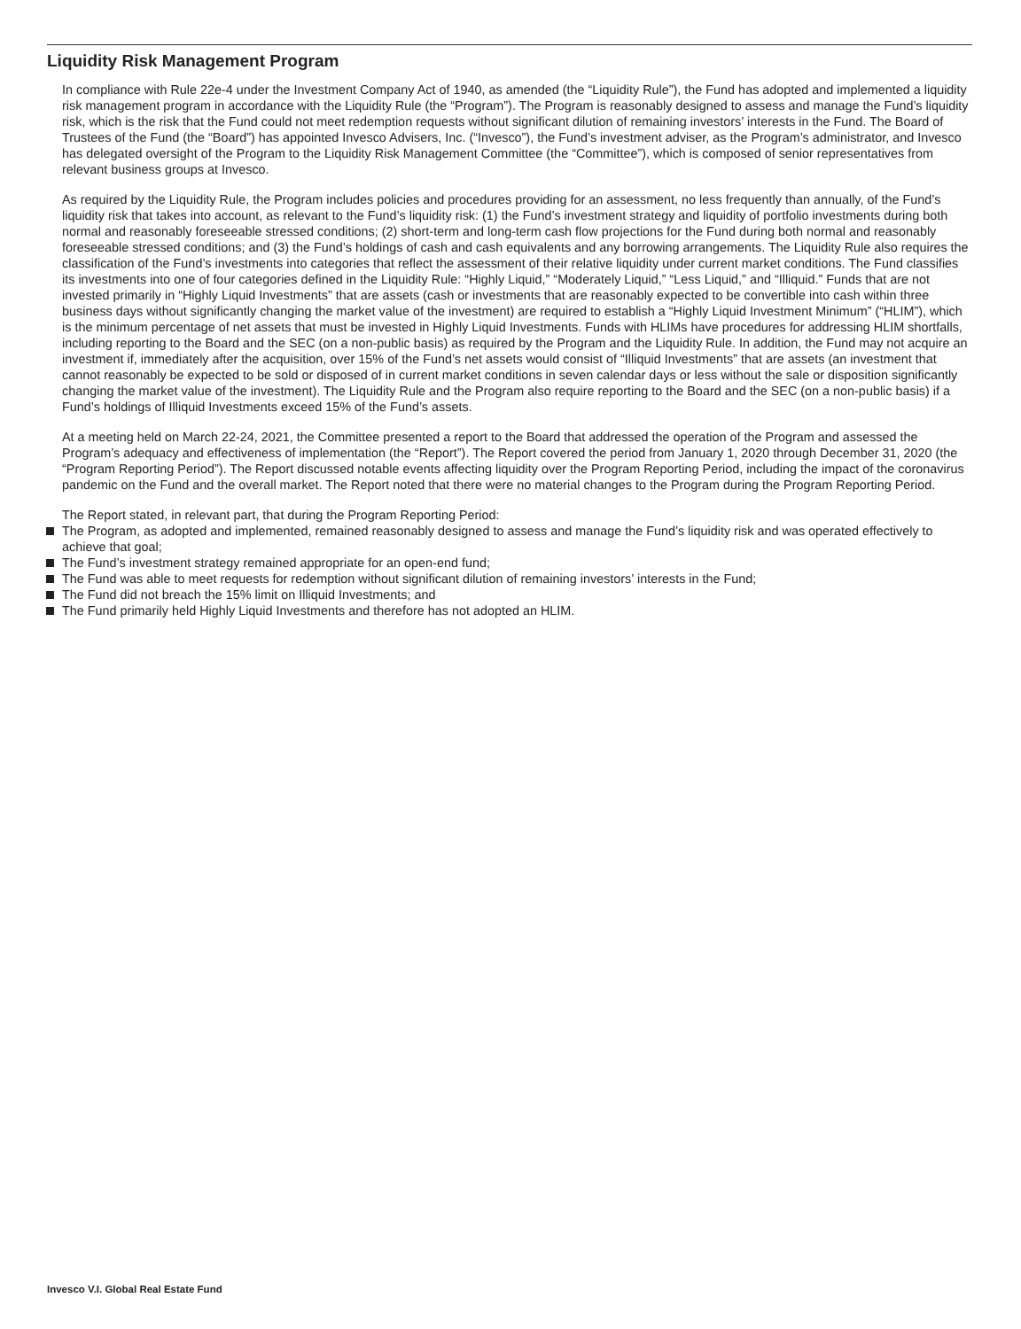Liquidity Risk Management Program
In compliance with Rule 22e-4 under the Investment Company Act of 1940, as amended (the “Liquidity Rule”), the Fund has adopted and implemented a liquidity risk management program in accordance with the Liquidity Rule (the “Program”). The Program is reasonably designed to assess and manage the Fund’s liquidity risk, which is the risk that the Fund could not meet redemption requests without significant dilution of remaining investors’ interests in the Fund. The Board of Trustees of the Fund (the “Board”) has appointed Invesco Advisers, Inc. (“Invesco”), the Fund’s investment adviser, as the Program’s administrator, and Invesco has delegated oversight of the Program to the Liquidity Risk Management Committee (the “Committee”), which is composed of senior representatives from relevant business groups at Invesco.
As required by the Liquidity Rule, the Program includes policies and procedures providing for an assessment, no less frequently than annually, of the Fund’s liquidity risk that takes into account, as relevant to the Fund’s liquidity risk: (1) the Fund’s investment strategy and liquidity of portfolio investments during both normal and reasonably foreseeable stressed conditions; (2) short-term and long-term cash flow projections for the Fund during both normal and reasonably foreseeable stressed conditions; and (3) the Fund’s holdings of cash and cash equivalents and any borrowing arrangements. The Liquidity Rule also requires the classification of the Fund’s investments into categories that reflect the assessment of their relative liquidity under current market conditions. The Fund classifies its investments into one of four categories defined in the Liquidity Rule: “Highly Liquid,” “Moderately Liquid,” “Less Liquid,” and “Illiquid.” Funds that are not invested primarily in “Highly Liquid Investments” that are assets (cash or investments that are reasonably expected to be convertible into cash within three business days without significantly changing the market value of the investment) are required to establish a “Highly Liquid Investment Minimum” (“HLIM”), which is the minimum percentage of net assets that must be invested in Highly Liquid Investments. Funds with HLIMs have procedures for addressing HLIM shortfalls, including reporting to the Board and the SEC (on a non-public basis) as required by the Program and the Liquidity Rule. In addition, the Fund may not acquire an investment if, immediately after the acquisition, over 15% of the Fund’s net assets would consist of “Illiquid Investments” that are assets (an investment that cannot reasonably be expected to be sold or disposed of in current market conditions in seven calendar days or less without the sale or disposition significantly changing the market value of the investment). The Liquidity Rule and the Program also require reporting to the Board and the SEC (on a non-public basis) if a Fund’s holdings of Illiquid Investments exceed 15% of the Fund’s assets.
At a meeting held on March 22-24, 2021, the Committee presented a report to the Board that addressed the operation of the Program and assessed the Program’s adequacy and effectiveness of implementation (the “Report”). The Report covered the period from January 1, 2020 through December 31, 2020 (the “Program Reporting Period”). The Report discussed notable events affecting liquidity over the Program Reporting Period, including the impact of the coronavirus pandemic on the Fund and the overall market. The Report noted that there were no material changes to the Program during the Program Reporting Period.
The Report stated, in relevant part, that during the Program Reporting Period:
The Program, as adopted and implemented, remained reasonably designed to assess and manage the Fund’s liquidity risk and was operated effectively to achieve that goal;
The Fund’s investment strategy remained appropriate for an open-end fund;
The Fund was able to meet requests for redemption without significant dilution of remaining investors’ interests in the Fund;
The Fund did not breach the 15% limit on Illiquid Investments; and
The Fund primarily held Highly Liquid Investments and therefore has not adopted an HLIM.
Invesco V.I. Global Real Estate Fund